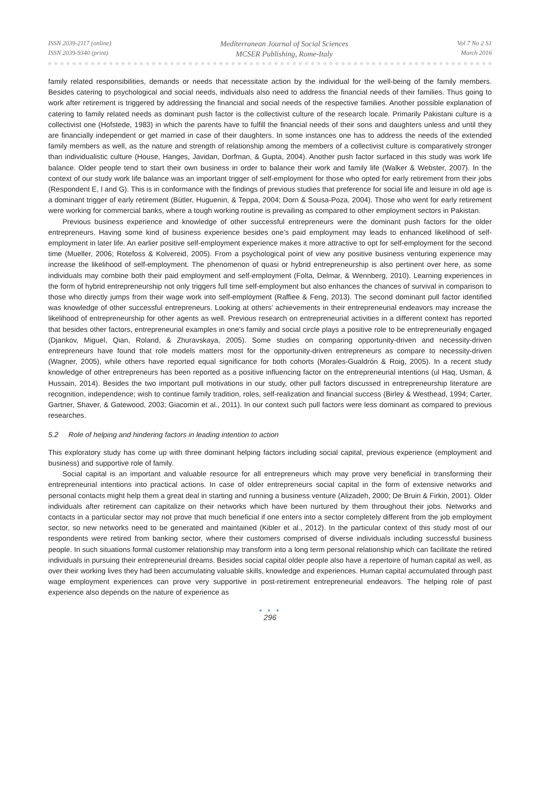ISSN 2039-2117 (online)
ISSN 2039-9340 (print)
Mediterranean Journal of Social Sciences
MCSER Publishing, Rome-Italy
Vol 7 No 2 S1
March 2016
family related responsibilities, demands or needs that necessitate action by the individual for the well-being of the family members. Besides catering to psychological and social needs, individuals also need to address the financial needs of their families. Thus going to work after retirement is triggered by addressing the financial and social needs of the respective families. Another possible explanation of catering to family related needs as dominant push factor is the collectivist culture of the research locale. Primarily Pakistani culture is a collectivist one (Hofstede, 1983) in which the parents have to fulfill the financial needs of their sons and daughters unless and until they are financially independent or get married in case of their daughters. In some instances one has to address the needs of the extended family members as well, as the nature and strength of relationship among the members of a collectivist culture is comparatively stronger than individualistic culture (House, Hanges, Javidan, Dorfman, & Gupta, 2004). Another push factor surfaced in this study was work life balance. Older people tend to start their own business in order to balance their work and family life (Walker & Webster, 2007). In the context of our study work life balance was an important trigger of self-employment for those who opted for early retirement from their jobs (Respondent E, I and G). This is in conformance with the findings of previous studies that preference for social life and leisure in old age is a dominant trigger of early retirement (Bütler, Huguenin, & Teppa, 2004; Dorn & Sousa-Poza, 2004). Those who went for early retirement were working for commercial banks, where a tough working routine is prevailing as compared to other employment sectors in Pakistan.
Previous business experience and knowledge of other successful entrepreneurs were the dominant push factors for the older entrepreneurs. Having some kind of business experience besides one’s paid employment may leads to enhanced likelihood of self-employment in later life. An earlier positive self-employment experience makes it more attractive to opt for self-employment for the second time (Mueller, 2006; Rotefoss & Kolvereid, 2005). From a psychological point of view any positive business venturing experience may increase the likelihood of self-employment. The phenomenon of quasi or hybrid entrepreneurship is also pertinent over here, as some individuals may combine both their paid employment and self-employment (Folta, Delmar, & Wennberg, 2010). Learning experiences in the form of hybrid entrepreneurship not only triggers full time self-employment but also enhances the chances of survival in comparison to those who directly jumps from their wage work into self-employment (Raffiee & Feng, 2013). The second dominant pull factor identified was knowledge of other successful entrepreneurs. Looking at others’ achievements in their entrepreneurial endeavors may increase the likelihood of entrepreneurship for other agents as well. Previous research on entrepreneurial activities in a different context has reported that besides other factors, entrepreneurial examples in one’s family and social circle plays a positive role to be entrepreneurially engaged (Djankov, Miguel, Qian, Roland, & Zhuravskaya, 2005). Some studies on comparing opportunity-driven and necessity-driven entrepreneurs have found that role models matters most for the opportunity-driven entrepreneurs as compare to necessity-driven (Wagner, 2005), while others have reported equal significance for both cohorts (Morales-Gualdrón & Roig, 2005). In a recent study knowledge of other entrepreneurs has been reported as a positive influencing factor on the entrepreneurial intentions (ul Haq, Usman, & Hussain, 2014). Besides the two important pull motivations in our study, other pull factors discussed in entrepreneurship literature are recognition, independence; wish to continue family tradition, roles, self-realization and financial success (Birley & Westhead, 1994; Carter, Gartner, Shaver, & Gatewood, 2003; Giacomin et al., 2011). In our context such pull factors were less dominant as compared to previous researches.
5.2 Role of helping and hindering factors in leading intention to action
This exploratory study has come up with three dominant helping factors including social capital, previous experience (employment and business) and supportive role of family.
Social capital is an important and valuable resource for all entrepreneurs which may prove very beneficial in transforming their entrepreneurial intentions into practical actions. In case of older entrepreneurs social capital in the form of extensive networks and personal contacts might help them a great deal in starting and running a business venture (Alizadeh, 2000; De Bruin & Firkin, 2001). Older individuals after retirement can capitalize on their networks which have been nurtured by them throughout their jobs. Networks and contacts in a particular sector may not prove that much beneficial if one enters into a sector completely different from the job employment sector, so new networks need to be generated and maintained (Kibler et al., 2012). In the particular context of this study most of our respondents were retired from banking sector, where their customers comprised of diverse individuals including successful business people. In such situations formal customer relationship may transform into a long term personal relationship which can facilitate the retired individuals in pursuing their entrepreneurial dreams. Besides social capital older people also have a repertoire of human capital as well, as over their working lives they had been accumulating valuable skills, knowledge and experiences. Human capital accumulated through past wage employment experiences can prove very supportive in post-retirement entrepreneurial endeavors. The helping role of past experience also depends on the nature of experience as
● ● ●
296